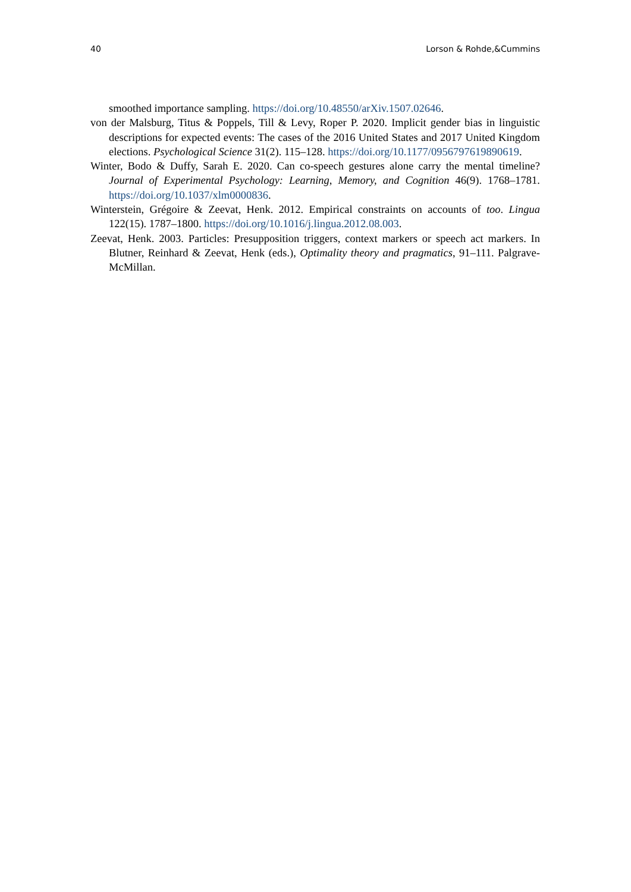40 Lorson & Rohde,&Cummins
smoothed importance sampling. https://doi.org/10.48550/arXiv.1507.02646.
von der Malsburg, Titus & Poppels, Till & Levy, Roper P. 2020. Implicit gender bias in linguistic descriptions for expected events: The cases of the 2016 United States and 2017 United Kingdom elections. Psychological Science 31(2). 115–128. https://doi.org/10.1177/0956797619890619.
Winter, Bodo & Duffy, Sarah E. 2020. Can co-speech gestures alone carry the mental timeline? Journal of Experimental Psychology: Learning, Memory, and Cognition 46(9). 1768–1781. https://doi.org/10.1037/xlm0000836.
Winterstein, Grégoire & Zeevat, Henk. 2012. Empirical constraints on accounts of too. Lingua 122(15). 1787–1800. https://doi.org/10.1016/j.lingua.2012.08.003.
Zeevat, Henk. 2003. Particles: Presupposition triggers, context markers or speech act markers. In Blutner, Reinhard & Zeevat, Henk (eds.), Optimality theory and pragmatics, 91–111. Palgrave-McMillan.